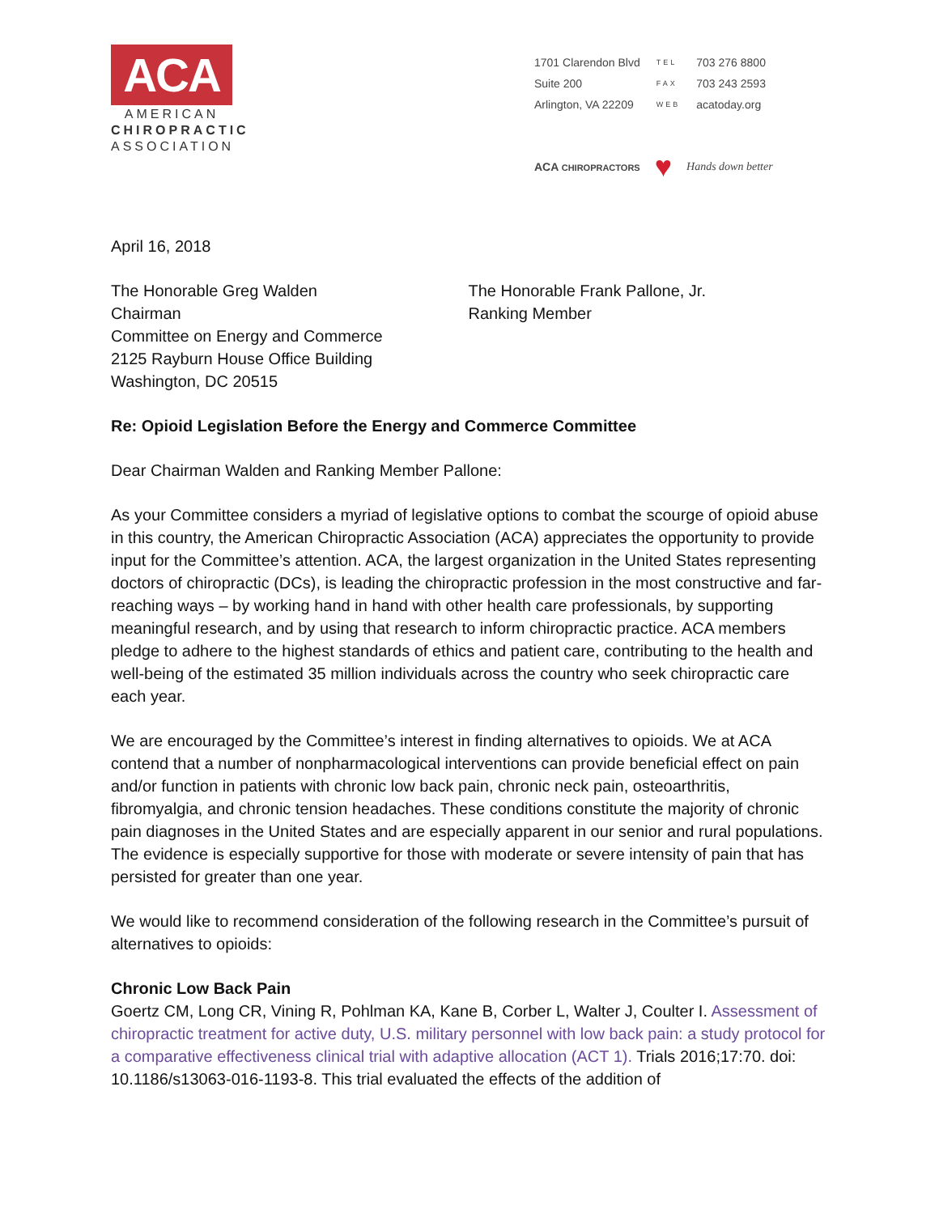ACA
AMERICAN
CHIROPRACTIC
ASSOCIATION
| 1701 Clarendon Blvd | TEL | 703 276 8800 |
| Suite 200 | FAX | 703 243 2593 |
| Arlington, VA 22209 | WEB | acatoday.org |
ACA CHIROPRACTORS ♥ Hands down better
April 16, 2018
The Honorable Greg Walden
Chairman
Committee on Energy and Commerce
2125 Rayburn House Office Building
Washington, DC 20515
The Honorable Frank Pallone, Jr.
Ranking Member
Re: Opioid Legislation Before the Energy and Commerce Committee
Dear Chairman Walden and Ranking Member Pallone:
As your Committee considers a myriad of legislative options to combat the scourge of opioid abuse in this country, the American Chiropractic Association (ACA) appreciates the opportunity to provide input for the Committee’s attention. ACA, the largest organization in the United States representing doctors of chiropractic (DCs), is leading the chiropractic profession in the most constructive and far-reaching ways – by working hand in hand with other health care professionals, by supporting meaningful research, and by using that research to inform chiropractic practice. ACA members pledge to adhere to the highest standards of ethics and patient care, contributing to the health and well-being of the estimated 35 million individuals across the country who seek chiropractic care each year.
We are encouraged by the Committee’s interest in finding alternatives to opioids. We at ACA contend that a number of nonpharmacological interventions can provide beneficial effect on pain and/or function in patients with chronic low back pain, chronic neck pain, osteoarthritis, fibromyalgia, and chronic tension headaches. These conditions constitute the majority of chronic pain diagnoses in the United States and are especially apparent in our senior and rural populations. The evidence is especially supportive for those with moderate or severe intensity of pain that has persisted for greater than one year.
We would like to recommend consideration of the following research in the Committee’s pursuit of alternatives to opioids:
Chronic Low Back Pain
Goertz CM, Long CR, Vining R, Pohlman KA, Kane B, Corber L, Walter J, Coulter I. Assessment of chiropractic treatment for active duty, U.S. military personnel with low back pain: a study protocol for a comparative effectiveness clinical trial with adaptive allocation (ACT 1). Trials 2016;17:70. doi: 10.1186/s13063-016-1193-8. This trial evaluated the effects of the addition of